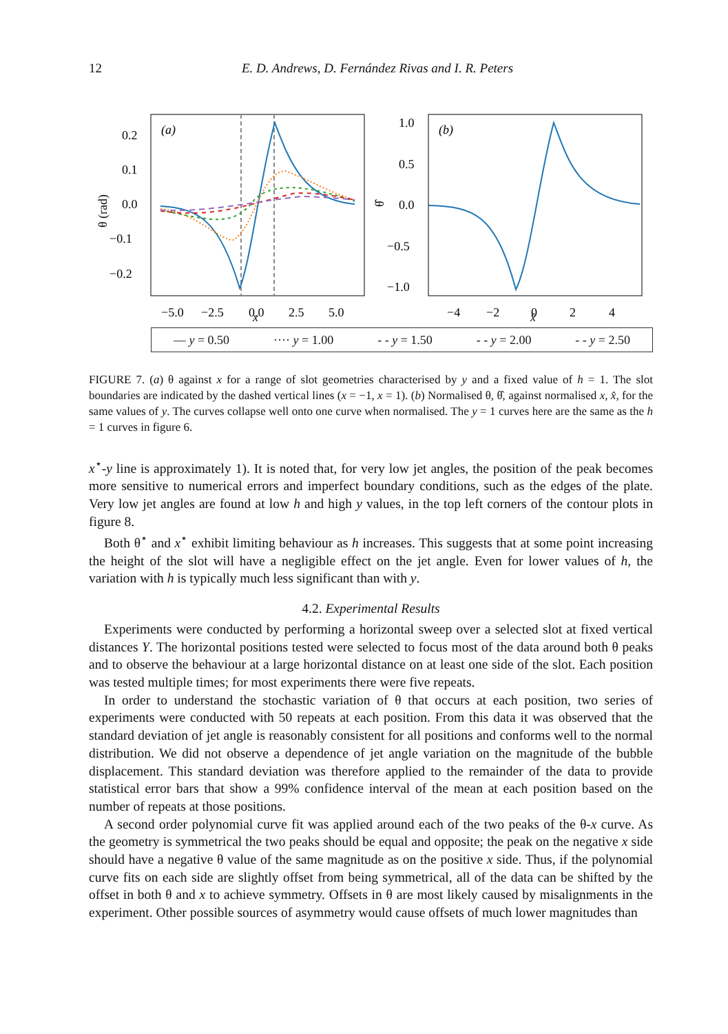12 E. D. Andrews, D. Fernández Rivas and I. R. Peters
(a)
(b)
0.2
0.1
0.0
−0.1
−0.2
1.0
0.5
0.0
−0.5
−1.0
−5.0
−2.5
0.0
2.5
5.0
−4
−2
0
2
4
θ (rad)
θ̂
x x̂
— y = 0.50 ···· y = 1.00 - - y = 1.50 - - y = 2.00 - - y = 2.50
FIGURE 7. (a) θ against x for a range of slot geometries characterised by y and a fixed value of h = 1. The slot boundaries are indicated by the dashed vertical lines (x = −1, x = 1). (b) Normalised θ, θ̂, against normalised x, x̂, for the same values of y. The curves collapse well onto one curve when normalised. The y = 1 curves here are the same as the h = 1 curves in figure 6.
x<sup>⋆</sup>-y line is approximately 1). It is noted that, for very low jet angles, the position of the peak becomes more sensitive to numerical errors and imperfect boundary conditions, such as the edges of the plate. Very low jet angles are found at low h and high y values, in the top left corners of the contour plots in figure 8.
Both θ<sup>⋆</sup> and x<sup>⋆</sup> exhibit limiting behaviour as h increases. This suggests that at some point increasing the height of the slot will have a negligible effect on the jet angle. Even for lower values of h, the variation with h is typically much less significant than with y.
4.2. Experimental Results
Experiments were conducted by performing a horizontal sweep over a selected slot at fixed vertical distances Y. The horizontal positions tested were selected to focus most of the data around both θ peaks and to observe the behaviour at a large horizontal distance on at least one side of the slot. Each position was tested multiple times; for most experiments there were five repeats.
In order to understand the stochastic variation of θ that occurs at each position, two series of experiments were conducted with 50 repeats at each position. From this data it was observed that the standard deviation of jet angle is reasonably consistent for all positions and conforms well to the normal distribution. We did not observe a dependence of jet angle variation on the magnitude of the bubble displacement. This standard deviation was therefore applied to the remainder of the data to provide statistical error bars that show a 99% confidence interval of the mean at each position based on the number of repeats at those positions.
A second order polynomial curve fit was applied around each of the two peaks of the θ-x curve. As the geometry is symmetrical the two peaks should be equal and opposite; the peak on the negative x side should have a negative θ value of the same magnitude as on the positive x side. Thus, if the polynomial curve fits on each side are slightly offset from being symmetrical, all of the data can be shifted by the offset in both θ and x to achieve symmetry. Offsets in θ are most likely caused by misalignments in the experiment. Other possible sources of asymmetry would cause offsets of much lower magnitudes than